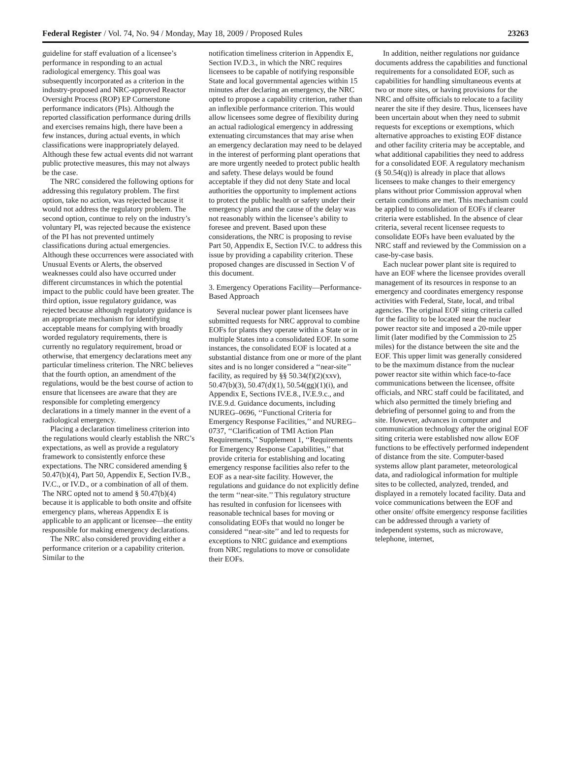Federal Register / Vol. 74, No. 94 / Monday, May 18, 2009 / Proposed Rules 23263
guideline for staff evaluation of a licensee’s performance in responding to an actual radiological emergency. This goal was subsequently incorporated as a criterion in the industry-proposed and NRC-approved Reactor Oversight Process (ROP) EP Cornerstone performance indicators (PIs). Although the reported classification performance during drills and exercises remains high, there have been a few instances, during actual events, in which classifications were inappropriately delayed. Although these few actual events did not warrant public protective measures, this may not always be the case.
The NRC considered the following options for addressing this regulatory problem. The first option, take no action, was rejected because it would not address the regulatory problem. The second option, continue to rely on the industry’s voluntary PI, was rejected because the existence of the PI has not prevented untimely classifications during actual emergencies. Although these occurrences were associated with Unusual Events or Alerts, the observed weaknesses could also have occurred under different circumstances in which the potential impact to the public could have been greater. The third option, issue regulatory guidance, was rejected because although regulatory guidance is an appropriate mechanism for identifying acceptable means for complying with broadly worded regulatory requirements, there is currently no regulatory requirement, broad or otherwise, that emergency declarations meet any particular timeliness criterion. The NRC believes that the fourth option, an amendment of the regulations, would be the best course of action to ensure that licensees are aware that they are responsible for completing emergency declarations in a timely manner in the event of a radiological emergency.
Placing a declaration timeliness criterion into the regulations would clearly establish the NRC’s expectations, as well as provide a regulatory framework to consistently enforce these expectations. The NRC considered amending § 50.47(b)(4), Part 50, Appendix E, Section IV.B., IV.C., or IV.D., or a combination of all of them. The NRC opted not to amend § 50.47(b)(4) because it is applicable to both onsite and offsite emergency plans, whereas Appendix E is applicable to an applicant or licensee—the entity responsible for making emergency declarations.
The NRC also considered providing either a performance criterion or a capability criterion. Similar to the
notification timeliness criterion in Appendix E, Section IV.D.3., in which the NRC requires licensees to be capable of notifying responsible State and local governmental agencies within 15 minutes after declaring an emergency, the NRC opted to propose a capability criterion, rather than an inflexible performance criterion. This would allow licensees some degree of flexibility during an actual radiological emergency in addressing extenuating circumstances that may arise when an emergency declaration may need to be delayed in the interest of performing plant operations that are more urgently needed to protect public health and safety. These delays would be found acceptable if they did not deny State and local authorities the opportunity to implement actions to protect the public health or safety under their emergency plans and the cause of the delay was not reasonably within the licensee’s ability to foresee and prevent. Based upon these considerations, the NRC is proposing to revise Part 50, Appendix E, Section IV.C. to address this issue by providing a capability criterion. These proposed changes are discussed in Section V of this document.
3. Emergency Operations Facility—Performance-Based Approach
Several nuclear power plant licensees have submitted requests for NRC approval to combine EOFs for plants they operate within a State or in multiple States into a consolidated EOF. In some instances, the consolidated EOF is located at a substantial distance from one or more of the plant sites and is no longer considered a ‘‘near-site’’ facility, as required by §§ 50.34(f)(2)(xxv), 50.47(b)(3), 50.47(d)(1), 50.54(gg)(1)(i), and Appendix E, Sections IV.E.8., IV.E.9.c., and IV.E.9.d. Guidance documents, including NUREG–0696, ‘‘Functional Criteria for Emergency Response Facilities,’’ and NUREG–0737, ‘‘Clarification of TMI Action Plan Requirements,’’ Supplement 1, ‘‘Requirements for Emergency Response Capabilities,’’ that provide criteria for establishing and locating emergency response facilities also refer to the EOF as a near-site facility. However, the regulations and guidance do not explicitly define the term ‘‘near-site.’’ This regulatory structure has resulted in confusion for licensees with reasonable technical bases for moving or consolidating EOFs that would no longer be considered ‘‘near-site’’ and led to requests for exceptions to NRC guidance and exemptions from NRC regulations to move or consolidate their EOFs.
In addition, neither regulations nor guidance documents address the capabilities and functional requirements for a consolidated EOF, such as capabilities for handling simultaneous events at two or more sites, or having provisions for the NRC and offsite officials to relocate to a facility nearer the site if they desire. Thus, licensees have been uncertain about when they need to submit requests for exceptions or exemptions, which alternative approaches to existing EOF distance and other facility criteria may be acceptable, and what additional capabilities they need to address for a consolidated EOF. A regulatory mechanism (§ 50.54(q)) is already in place that allows licensees to make changes to their emergency plans without prior Commission approval when certain conditions are met. This mechanism could be applied to consolidation of EOFs if clearer criteria were established. In the absence of clear criteria, several recent licensee requests to consolidate EOFs have been evaluated by the NRC staff and reviewed by the Commission on a case-by-case basis.
Each nuclear power plant site is required to have an EOF where the licensee provides overall management of its resources in response to an emergency and coordinates emergency response activities with Federal, State, local, and tribal agencies. The original EOF siting criteria called for the facility to be located near the nuclear power reactor site and imposed a 20-mile upper limit (later modified by the Commission to 25 miles) for the distance between the site and the EOF. This upper limit was generally considered to be the maximum distance from the nuclear power reactor site within which face-to-face communications between the licensee, offsite officials, and NRC staff could be facilitated, and which also permitted the timely briefing and debriefing of personnel going to and from the site. However, advances in computer and communication technology after the original EOF siting criteria were established now allow EOF functions to be effectively performed independent of distance from the site. Computer-based systems allow plant parameter, meteorological data, and radiological information for multiple sites to be collected, analyzed, trended, and displayed in a remotely located facility. Data and voice communications between the EOF and other onsite/ offsite emergency response facilities can be addressed through a variety of independent systems, such as microwave, telephone, internet,